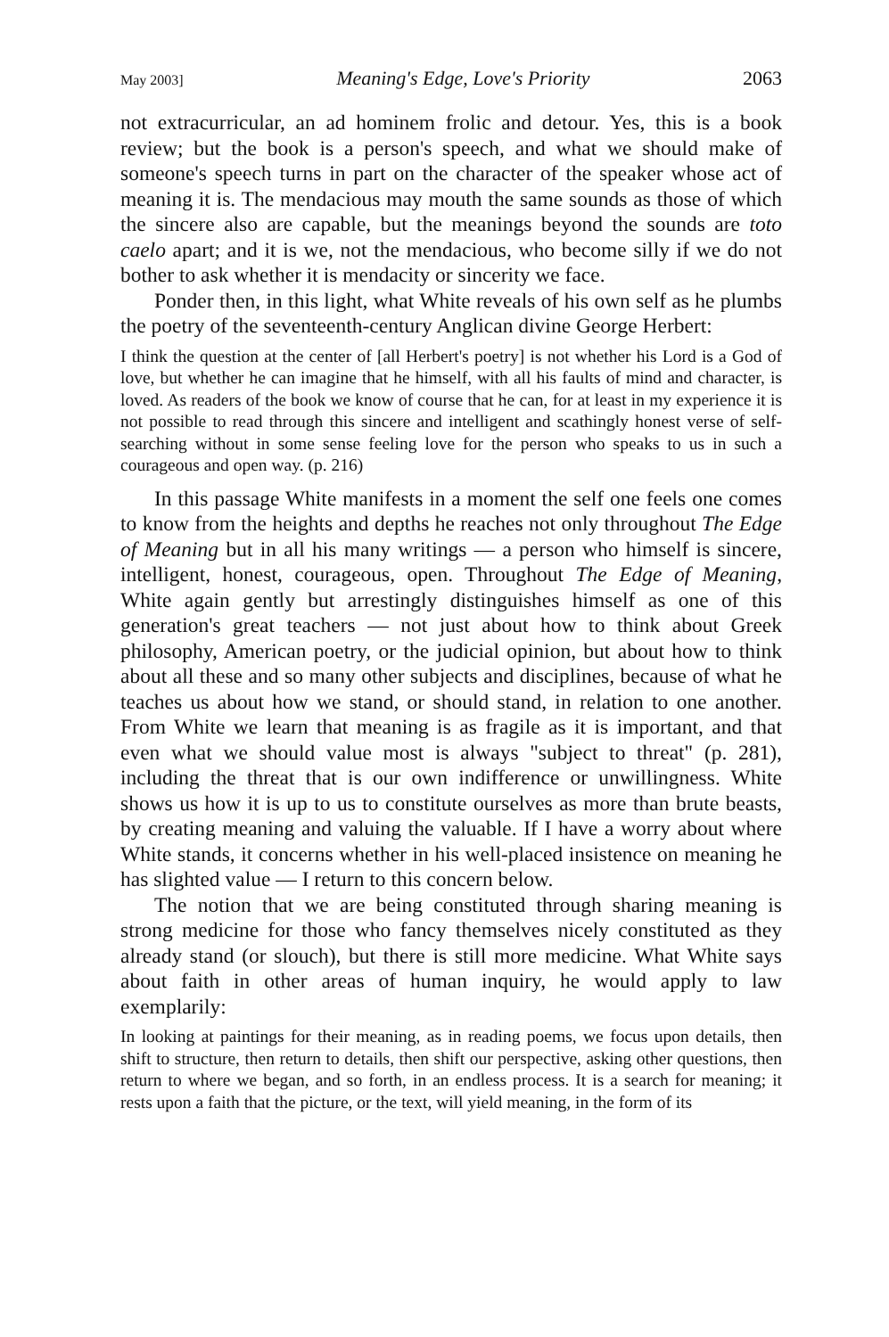May 2003] Meaning's Edge, Love's Priority 2063
not extracurricular, an ad hominem frolic and detour. Yes, this is a book review; but the book is a person's speech, and what we should make of someone's speech turns in part on the character of the speaker whose act of meaning it is. The mendacious may mouth the same sounds as those of which the sincere also are capable, but the meanings beyond the sounds are toto caelo apart; and it is we, not the mendacious, who become silly if we do not bother to ask whether it is mendacity or sincerity we face.
Ponder then, in this light, what White reveals of his own self as he plumbs the poetry of the seventeenth-century Anglican divine George Herbert:
I think the question at the center of [all Herbert's poetry] is not whether his Lord is a God of love, but whether he can imagine that he himself, with all his faults of mind and character, is loved. As readers of the book we know of course that he can, for at least in my experience it is not possible to read through this sincere and intelligent and scathingly honest verse of self-searching without in some sense feeling love for the person who speaks to us in such a courageous and open way. (p. 216)
In this passage White manifests in a moment the self one feels one comes to know from the heights and depths he reaches not only throughout The Edge of Meaning but in all his many writings — a person who himself is sincere, intelligent, honest, courageous, open. Throughout The Edge of Meaning, White again gently but arrestingly distinguishes himself as one of this generation's great teachers — not just about how to think about Greek philosophy, American poetry, or the judicial opinion, but about how to think about all these and so many other subjects and disciplines, because of what he teaches us about how we stand, or should stand, in relation to one another. From White we learn that meaning is as fragile as it is important, and that even what we should value most is always "subject to threat" (p. 281), including the threat that is our own indifference or unwillingness. White shows us how it is up to us to constitute ourselves as more than brute beasts, by creating meaning and valuing the valuable. If I have a worry about where White stands, it concerns whether in his well-placed insistence on meaning he has slighted value — I return to this concern below.
The notion that we are being constituted through sharing meaning is strong medicine for those who fancy themselves nicely constituted as they already stand (or slouch), but there is still more medicine. What White says about faith in other areas of human inquiry, he would apply to law exemplarily:
In looking at paintings for their meaning, as in reading poems, we focus upon details, then shift to structure, then return to details, then shift our perspective, asking other questions, then return to where we began, and so forth, in an endless process. It is a search for meaning; it rests upon a faith that the picture, or the text, will yield meaning, in the form of its